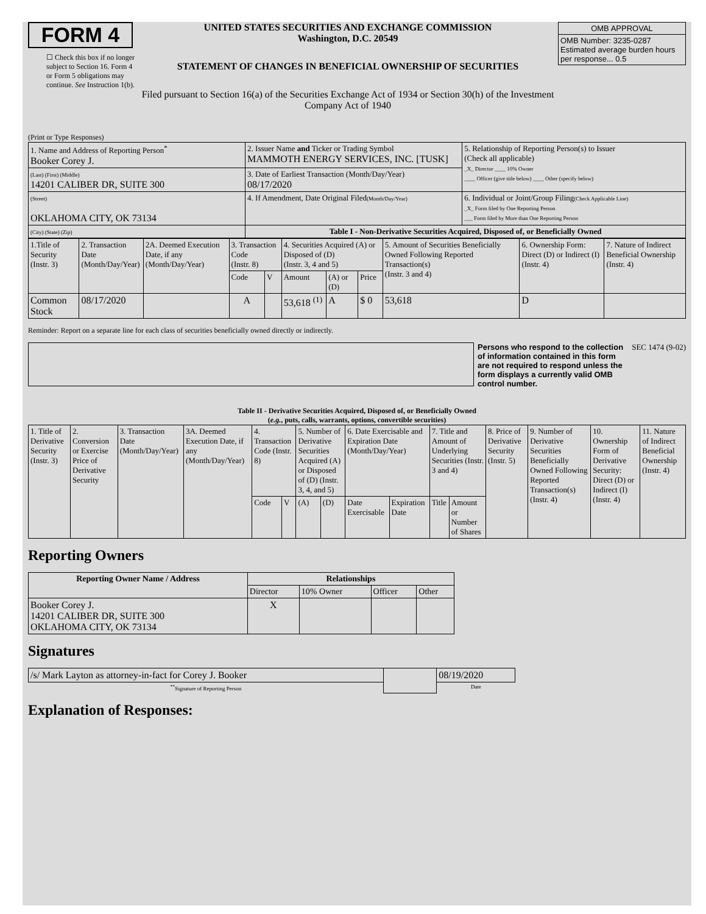FORM 4
☐ Check this box if no longer subject to Section 16. Form 4 or Form 5 obligations may continue. See Instruction 1(b).
UNITED STATES SECURITIES AND EXCHANGE COMMISSION
Washington, D.C. 20549
STATEMENT OF CHANGES IN BENEFICIAL OWNERSHIP OF SECURITIES
Filed pursuant to Section 16(a) of the Securities Exchange Act of 1934 or Section 30(h) of the Investment Company Act of 1940
| OMB APPROVAL |
| OMB Number: 3235-0287 Estimated average burden hours per response... 0.5 |
(Print or Type Responses)
| 1. Name and Address of Reporting Person<sup>*</sup> Booker Corey J. | 2. Issuer Name and Ticker or Trading Symbol MAMMOTH ENERGY SERVICES, INC. [TUSK] | 5. Relationship of Reporting Person(s) to Issuer (Check all applicable) _X_ Director ____ 10% Owner ____ Officer (give title below) ____ Other (specify below) |
| (Last) (First) (Middle) 14201 CALIBER DR, SUITE 300 | 3. Date of Earliest Transaction (Month/Day/Year) 08/17/2020 | |
| (Street) OKLAHOMA CITY, OK 73134 | 4. If Amendment, Date Original Filed (Month/Day/Year) | 6. Individual or Joint/Group Filing (Check Applicable Line) _X_ Form filed by One Reporting Person ___ Form filed by More than One Reporting Person |
| (City) (State) (Zip) | Table I - Non-Derivative Securities Acquired, Disposed of, or Beneficially Owned | |
| 1.Title of Security (Instr. 3) | 2. Transaction Date (Month/Day/Year) | 2A. Deemed Execution Date, if any (Month/Day/Year) | 3. Transaction Code (Instr. 8) | | 4. Securities Acquired (A) or Disposed of (D) (Instr. 3, 4 and 5) | | | 5. Amount of Securities Beneficially Owned Following Reported Transaction(s) (Instr. 3 and 4) | 6. Ownership Form: Direct (D) or Indirect (I) (Instr. 4) | 7. Nature of Indirect Beneficial Ownership (Instr. 4) |
| | | | Code | V | Amount | (A) or (D) | Price | | | |
| Common Stock | 08/17/2020 | | A | | 53,618 <sup>(1)</sup> | A | $ 0 | 53,618 | D | |
Reminder: Report on a separate line for each class of securities beneficially owned directly or indirectly.
Persons who respond to the collection of information contained in this form are not required to respond unless the form displays a currently valid OMB control number.
SEC 1474 (9-02)
Table II - Derivative Securities Acquired, Disposed of, or Beneficially Owned
(e.g., puts, calls, warrants, options, convertible securities)
| 1. Title of Derivative Security (Instr. 3) | 2. Conversion or Exercise Price of Derivative Security | 3. Transaction Date (Month/Day/Year) | 3A. Deemed Execution Date, if any (Month/Day/Year) | 4. Transaction Code (Instr. 8) | | 5. Number of Derivative Securities Acquired (A) or Disposed of (D) (Instr. 3, 4, and 5) | | 6. Date Exercisable and Expiration Date (Month/Day/Year) | | 7. Title and Amount of Underlying Securities (Instr. 3 and 4) | | 8. Price of Derivative Security (Instr. 5) | 9. Number of Derivative Securities Beneficially Owned Following Reported Transaction(s) (Instr. 4) | 10. Ownership Form of Derivative Security: Direct (D) or Indirect (I) (Instr. 4) | 11. Nature of Indirect Beneficial Ownership (Instr. 4) |
| | | | | Code | V | (A) | (D) | Date Exercisable | Expiration Date | Title | Amount or Number of Shares | | | | |
Reporting Owners
| Reporting Owner Name / Address | Relationships | | | |
| --- | --- | --- | --- | --- |
| | Director | 10% Owner | Officer | Other |
| Booker Corey J. 14201 CALIBER DR, SUITE 300 OKLAHOMA CITY, OK 73134 | X | | | |
Signatures
| /s/ Mark Layton as attorney-in-fact for Corey J. Booker | | 08/19/2020 |
| <sup>**</sup> Signature of Reporting Person | | Date |
Explanation of Responses: